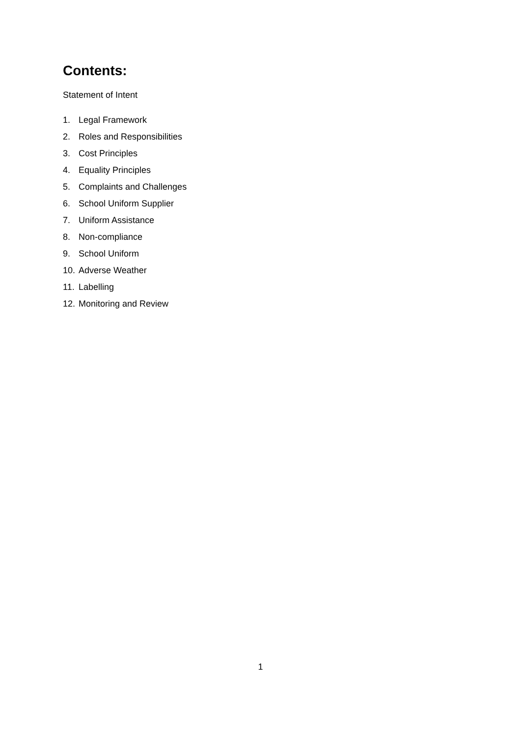Contents:
Statement of Intent
1. Legal Framework
2. Roles and Responsibilities
3. Cost Principles
4. Equality Principles
5. Complaints and Challenges
6. School Uniform Supplier
7. Uniform Assistance
8. Non-compliance
9. School Uniform
10. Adverse Weather
11. Labelling
12. Monitoring and Review
1